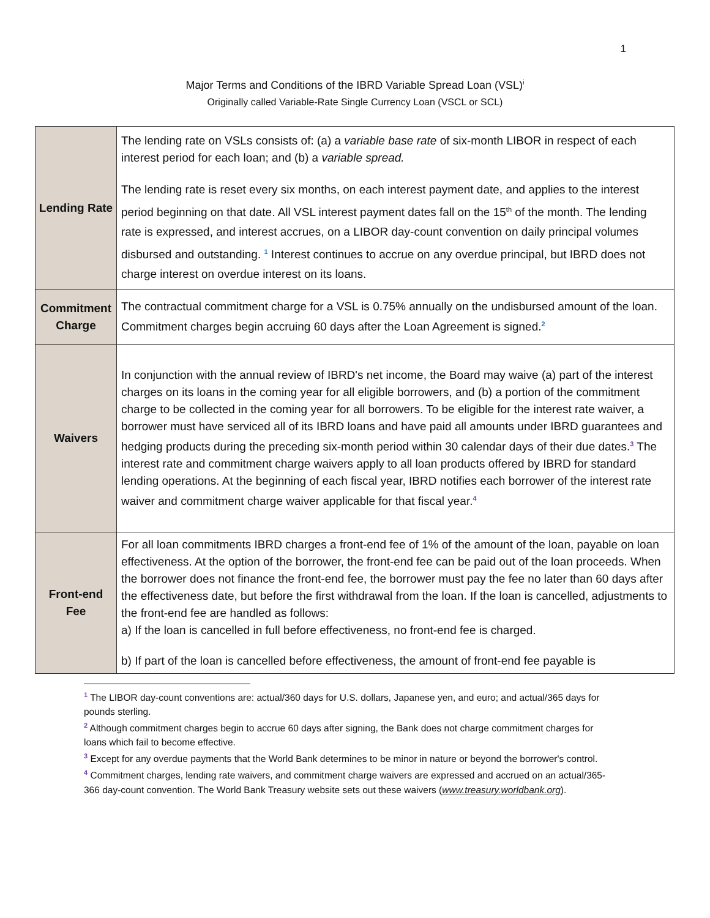1
Major Terms and Conditions of the IBRD Variable Spread Loan (VSL)<sup>i</sup>
Originally called Variable-Rate Single Currency Loan (VSCL or SCL)
| Lending Rate | The lending rate on VSLs consists of: (a) a variable base rate of six-month LIBOR in respect of each interest period for each loan; and (b) a variable spread. The lending rate is reset every six months, on each interest payment date, and applies to the interest period beginning on that date. All VSL interest payment dates fall on the 15<sup>th</sup> of the month. The lending rate is expressed, and interest accrues, on a LIBOR day-count convention on daily principal volumes disbursed and outstanding. <sup>1</sup> Interest continues to accrue on any overdue principal, but IBRD does not charge interest on overdue interest on its loans. |
| Commitment Charge | The contractual commitment charge for a VSL is 0.75% annually on the undisbursed amount of the loan. Commitment charges begin accruing 60 days after the Loan Agreement is signed.<sup>2</sup> |
| Waivers | In conjunction with the annual review of IBRD's net income, the Board may waive (a) part of the interest charges on its loans in the coming year for all eligible borrowers, and (b) a portion of the commitment charge to be collected in the coming year for all borrowers. To be eligible for the interest rate waiver, a borrower must have serviced all of its IBRD loans and have paid all amounts under IBRD guarantees and hedging products during the preceding six-month period within 30 calendar days of their due dates.<sup>3</sup> The interest rate and commitment charge waivers apply to all loan products offered by IBRD for standard lending operations. At the beginning of each fiscal year, IBRD notifies each borrower of the interest rate waiver and commitment charge waiver applicable for that fiscal year.<sup>4</sup> |
| Front-end Fee | For all loan commitments IBRD charges a front-end fee of 1% of the amount of the loan, payable on loan effectiveness. At the option of the borrower, the front-end fee can be paid out of the loan proceeds. When the borrower does not finance the front-end fee, the borrower must pay the fee no later than 60 days after the effectiveness date, but before the first withdrawal from the loan. If the loan is cancelled, adjustments to the front-end fee are handled as follows: a) If the loan is cancelled in full before effectiveness, no front-end fee is charged. b) If part of the loan is cancelled before effectiveness, the amount of front-end fee payable is |
<sup>1</sup> The LIBOR day-count conventions are: actual/360 days for U.S. dollars, Japanese yen, and euro; and actual/365 days for pounds sterling.
<sup>2</sup> Although commitment charges begin to accrue 60 days after signing, the Bank does not charge commitment charges for loans which fail to become effective.
<sup>3</sup> Except for any overdue payments that the World Bank determines to be minor in nature or beyond the borrower's control.
<sup>4</sup> Commitment charges, lending rate waivers, and commitment charge waivers are expressed and accrued on an actual/365-366 day-count convention. The World Bank Treasury website sets out these waivers (www.treasury.worldbank.org).